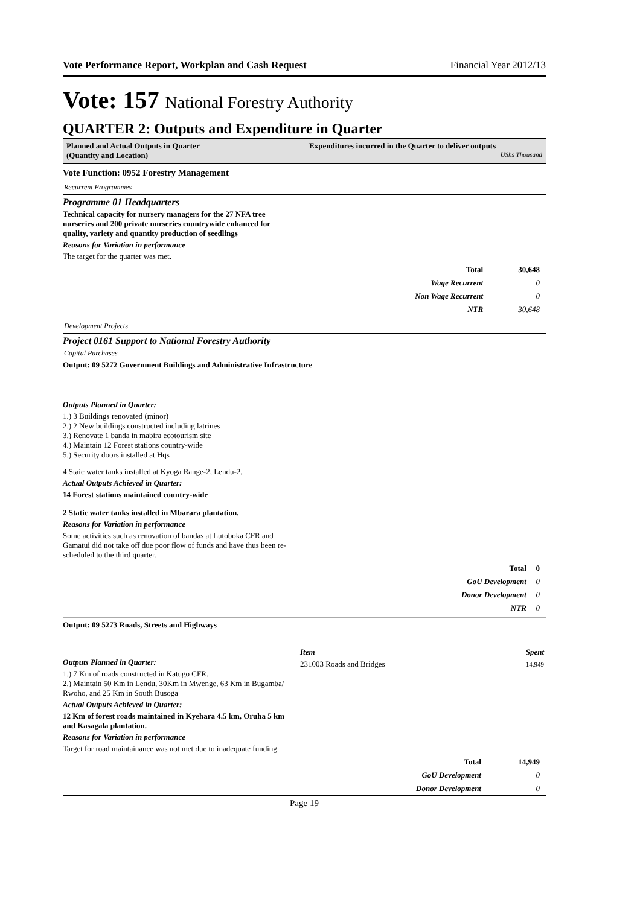Vote Performance Report, Workplan and Cash Request Financial Year 2012/13
Vote: 157 National Forestry Authority
QUARTER 2: Outputs and Expenditure in Quarter
Planned and Actual Outputs in Quarter
(Quantity and Location)
Expenditures incurred in the Quarter to deliver outputs
UShs Thousand
Vote Function: 0952 Forestry Management
Recurrent Programmes
Programme 01 Headquarters
Technical capacity for nursery managers for the 27 NFA tree
nurseries and 200 private nurseries countrywide enhanced for
quality, variety and quantity production of seedlings
Reasons for Variation in performance
The target for the quarter was met.
| Total | 30,648 |
| Wage Recurrent | 0 |
| Non Wage Recurrent | 0 |
| NTR | 30,648 |
Development Projects
Project 0161 Support to National Forestry Authority
Capital Purchases
Output: 09 5272 Government Buildings and Administrative Infrastructure
Outputs Planned in Quarter:
1.) 3 Buildings renovated (minor)
2.) 2 New buildings constructed including latrines
3.) Renovate 1 banda in mabira ecotourism site
4.) Maintain 12 Forest stations country-wide
5.) Security doors installed at Hqs
4 Staic water tanks installed at Kyoga Range-2, Lendu-2,
Actual Outputs Achieved in Quarter:
14 Forest stations maintained country-wide
2 Static water tanks installed in Mbarara plantation.
Reasons for Variation in performance
Some activities such as renovation of bandas at Lutoboka CFR and
Gamatui did not take off due poor flow of funds and have thus been re-
scheduled to the third quarter.
| Total | 0 |
| GoU Development | 0 |
| Donor Development | 0 |
| NTR | 0 |
Output: 09 5273 Roads, Streets and Highways
Outputs Planned in Quarter:
1.) 7 Km of roads constructed in Katugo CFR.
2.) Maintain 50 Km in Lendu, 30Km in Mwenge, 63 Km in Bugamba/
Rwoho, and 25 Km in South Busoga
Actual Outputs Achieved in Quarter:
12 Km of forest roads maintained in Kyehara 4.5 km, Oruha 5 km
and Kasagala plantation.
Reasons for Variation in performance
Target for road maintainance was not met due to inadequate funding.
| Item | Spent |
| --- | --- |
| 231003 Roads and Bridges | 14,949 |
| Total | 14,949 |
| GoU Development | 0 |
| Donor Development | 0 |
Page 19